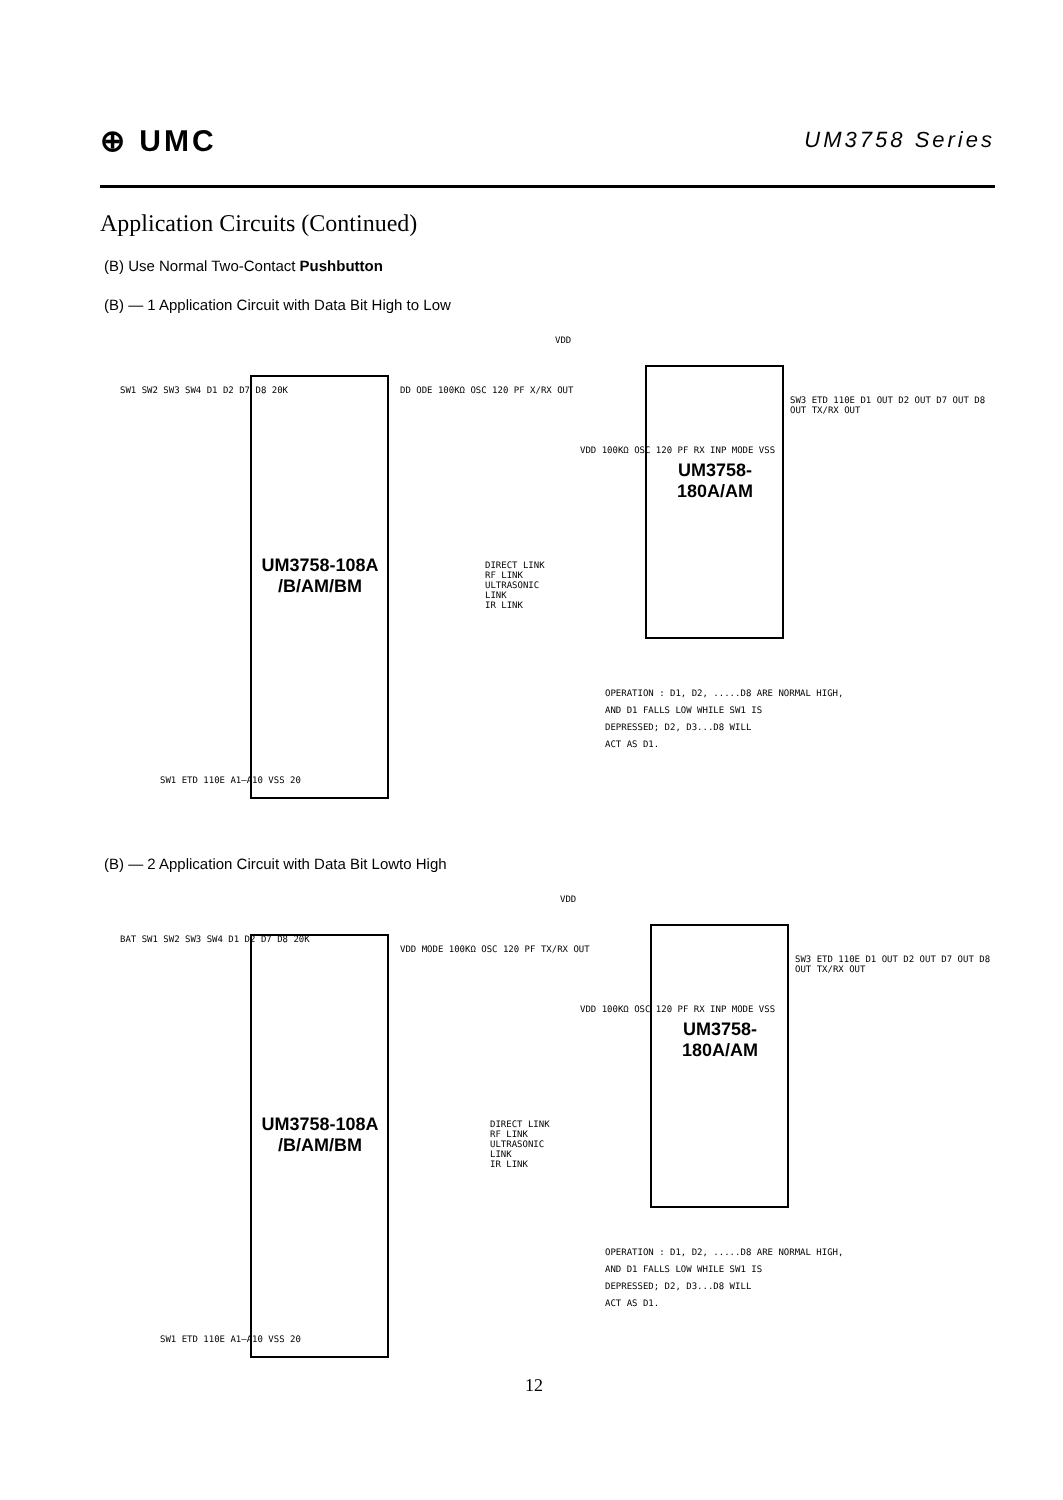⊕ UMC
UM3758 Series
Application Circuits (Continued)
(B) Use Normal Two-Contact Pushbutton
(B) — 1 Application Circuit with Data Bit High to Low
UM3758-108A
/B/AM/BM
UM3758-
180A/AM
VDD
SW1 SW2 SW3 SW4 D1 D2 D7 D8 20K
DD ODE 100KΩ OSC 120 PF X/RX OUT
DIRECT LINK
RF LINK
ULTRASONIC
LINK
IR LINK
VDD 100KΩ OSC 120 PF RX INP MODE VSS
SW3 ETD 110E D1 OUT D2 OUT D7 OUT D8 OUT TX/RX OUT
SW1 ETD 110E A1–A10 VSS 20
OPERATION : D1, D2, .....D8 ARE NORMAL HIGH,
AND D1 FALLS LOW WHILE SW1 IS
DEPRESSED; D2, D3...D8 WILL
ACT AS D1.
(B) — 2 Application Circuit with Data Bit Lowto High
UM3758-108A
/B/AM/BM
UM3758-
180A/AM
VDD
BAT SW1 SW2 SW3 SW4 D1 D2 D7 D8 20K
VDD MODE 100KΩ OSC 120 PF TX/RX OUT
DIRECT LINK
RF LINK
ULTRASONIC
LINK
IR LINK
VDD 100KΩ OSC 120 PF RX INP MODE VSS
SW3 ETD 110E D1 OUT D2 OUT D7 OUT D8 OUT TX/RX OUT
SW1 ETD 110E A1–A10 VSS 20
OPERATION : D1, D2, .....D8 ARE NORMAL HIGH,
AND D1 FALLS LOW WHILE SW1 IS
DEPRESSED; D2, D3...D8 WILL
ACT AS D1.
12